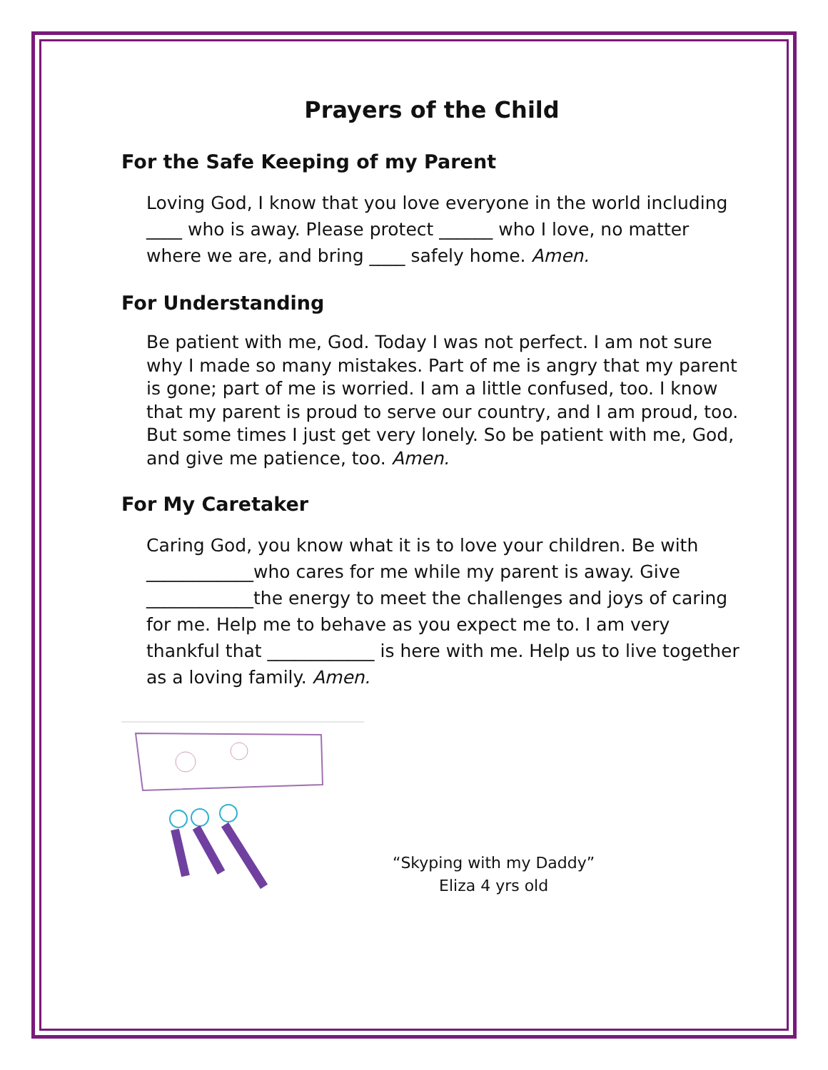Prayers of the Child
For the Safe Keeping of my Parent
Loving God, I know that you love everyone in the world including ____ who is away. Please protect ______ who I love, no matter where we are, and bring ____ safely home. Amen.
For Understanding
Be patient with me, God. Today I was not perfect. I am not sure why I made so many mistakes. Part of me is angry that my parent is gone; part of me is worried. I am a little confused, too. I know that my parent is proud to serve our country, and I am proud, too. But some times I just get very lonely. So be patient with me, God, and give me patience, too. Amen.
For My Caretaker
Caring God, you know what it is to love your children. Be with ____________who cares for me while my parent is away. Give ____________the energy to meet the challenges and joys of caring for me. Help me to behave as you expect me to. I am very thankful that ____________ is here with me. Help us to live together as a loving family. Amen.
“Skyping with my Daddy”
Eliza 4 yrs old